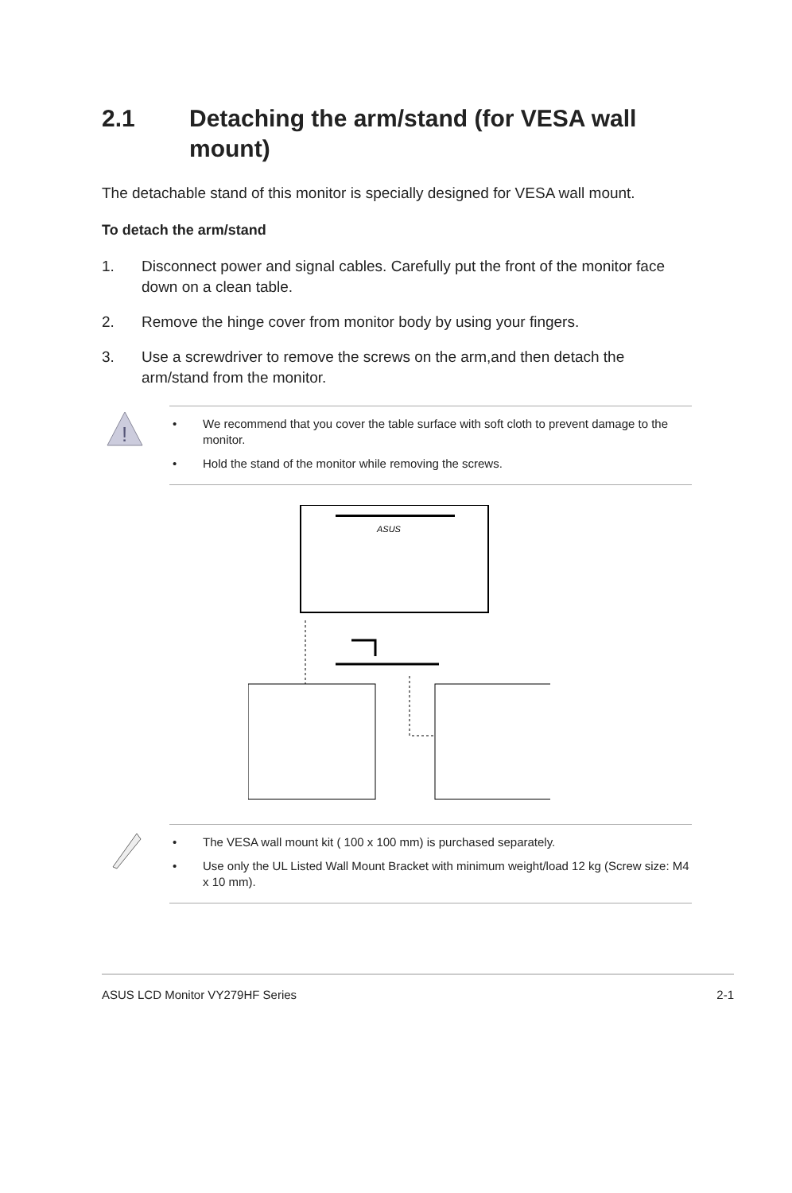2.1 Detaching the arm/stand (for VESA wall
mount)
The detachable stand of this monitor is specially designed for VESA wall mount.
To detach the arm/stand
1. Disconnect power and signal cables. Carefully put the front of the monitor face down on a clean table.
2. Remove the hinge cover from monitor body by using your fingers.
3. Use a screwdriver to remove the screws on the arm,and then detach the arm/stand from the monitor.
!
• We recommend that you cover the table surface with soft cloth to prevent damage to the monitor.
• Hold the stand of the monitor while removing the screws.
ASUS
• The VESA wall mount kit ( 100 x 100 mm) is purchased separately.
• Use only the UL Listed Wall Mount Bracket with minimum weight/load 12 kg (Screw size: M4 x 10 mm).
ASUS LCD Monitor VY279HF Series 2-1